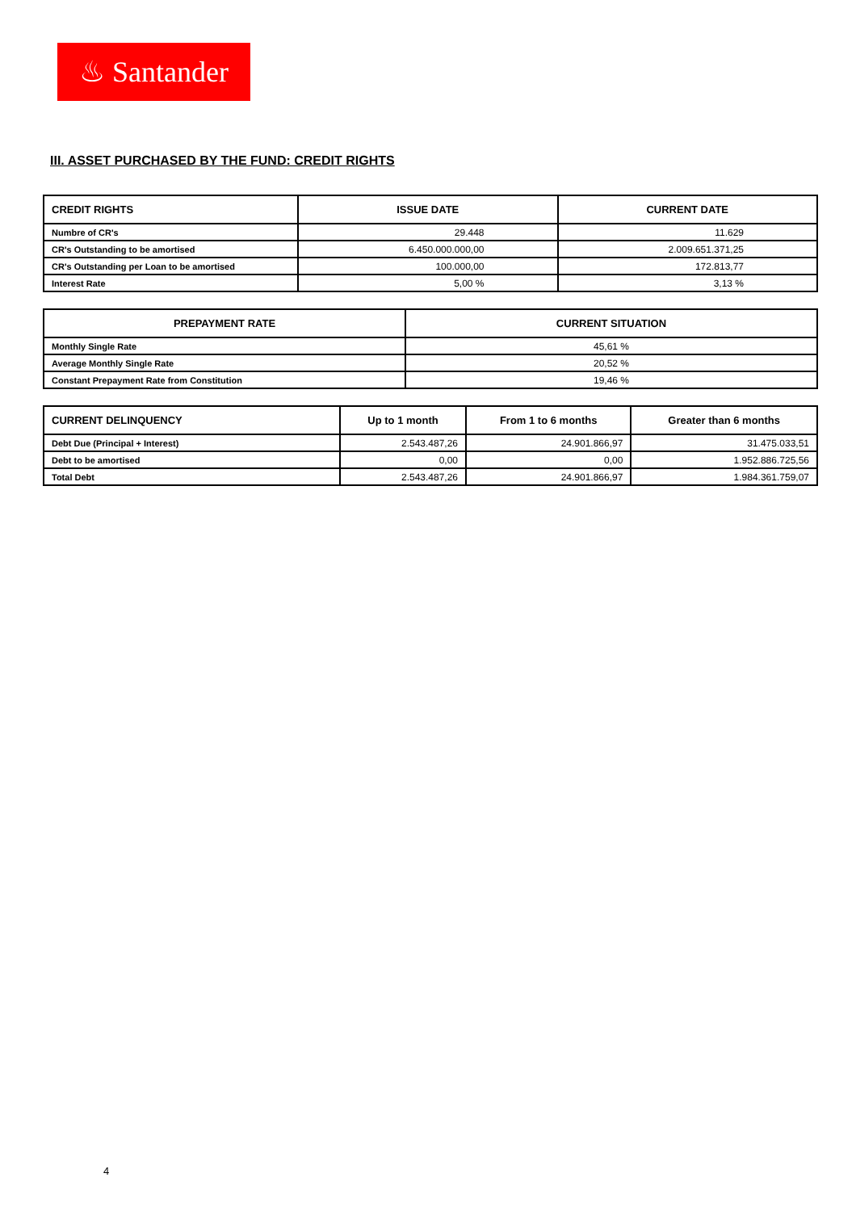♨ Santander
III. ASSET PURCHASED BY THE FUND: CREDIT RIGHTS
| CREDIT RIGHTS | ISSUE DATE | CURRENT DATE |
| --- | --- | --- |
| Numbre of CR's | 29.448 | 11.629 |
| CR's Outstanding to be amortised | 6.450.000.000,00 | 2.009.651.371,25 |
| CR's Outstanding per Loan to be amortised | 100.000,00 | 172.813,77 |
| Interest Rate | 5,00 % | 3,13 % |
| PREPAYMENT RATE | CURRENT SITUATION |
| --- | --- |
| Monthly Single Rate | 45,61 % |
| Average Monthly Single Rate | 20,52 % |
| Constant Prepayment Rate from Constitution | 19,46 % |
| CURRENT DELINQUENCY | Up to 1 month | From 1 to 6 months | Greater than 6 months |
| --- | --- | --- | --- |
| Debt Due (Principal + Interest) | 2.543.487,26 | 24.901.866,97 | 31.475.033,51 |
| Debt to be amortised | 0,00 | 0,00 | 1.952.886.725,56 |
| Total Debt | 2.543.487,26 | 24.901.866,97 | 1.984.361.759,07 |
4